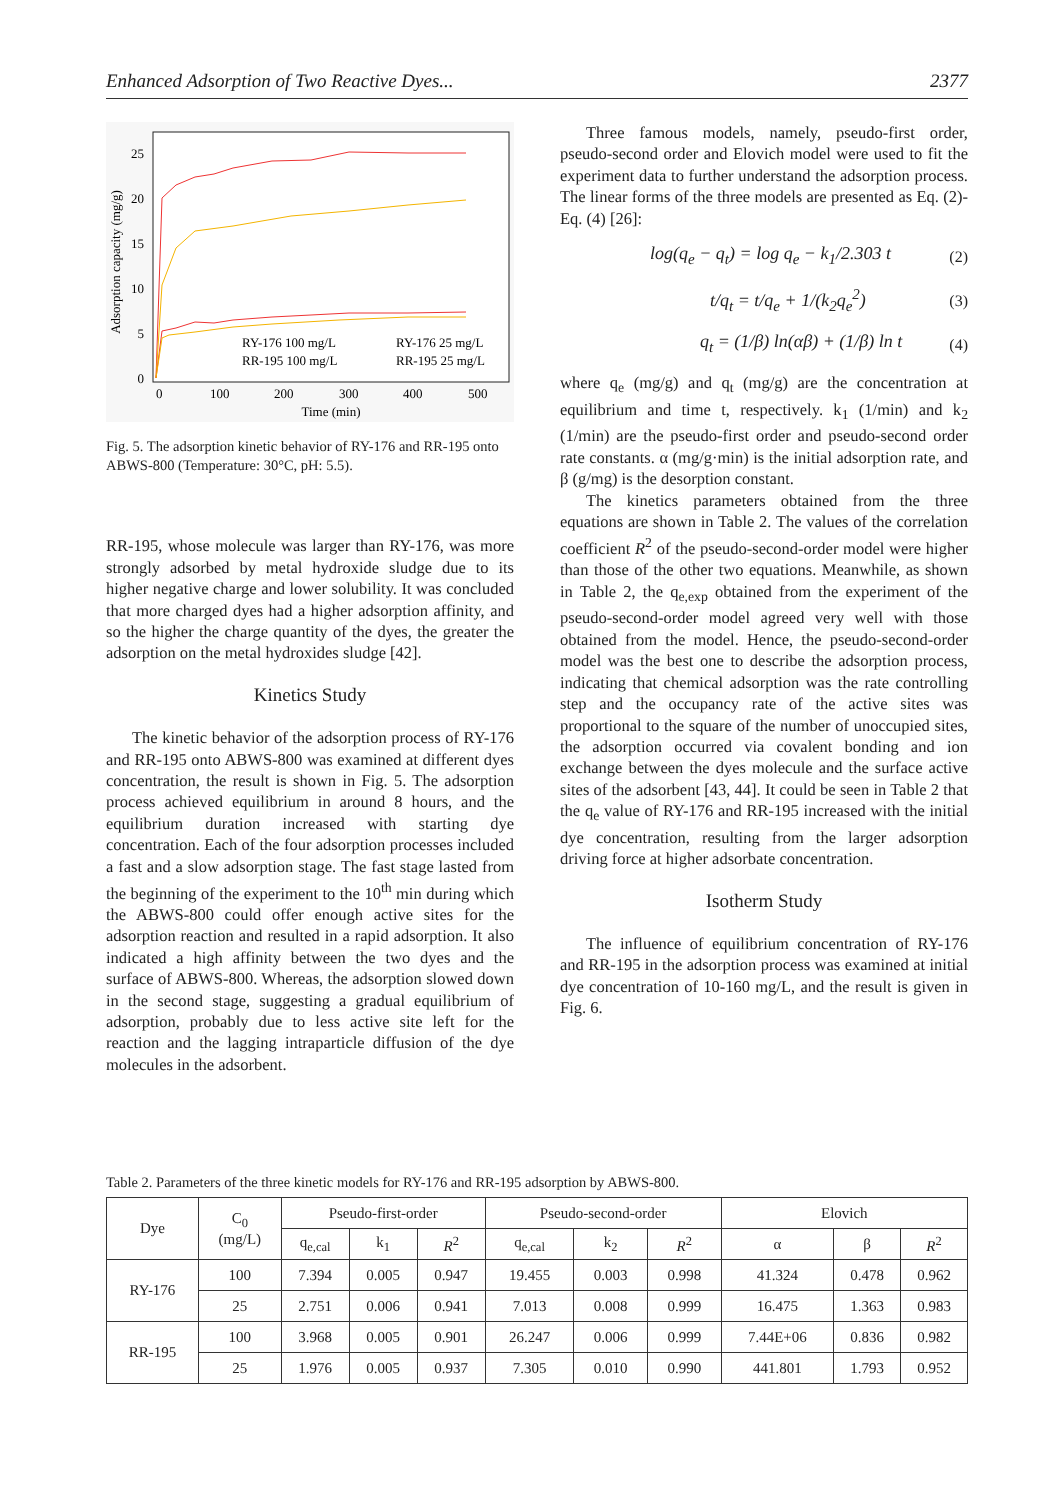Enhanced Adsorption of Two Reactive Dyes... 2377
Adsorption capacity (mg/g)
25
20
15
10
5
0
0
100
200
300
400
500
Time (min)
RY-176 100 mg/L
RY-176 25 mg/L
RR-195 100 mg/L
RR-195 25 mg/L
Fig. 5. The adsorption kinetic behavior of RY-176 and RR-195 onto ABWS-800 (Temperature: 30°C, pH: 5.5).
RR-195, whose molecule was larger than RY-176, was more strongly adsorbed by metal hydroxide sludge due to its higher negative charge and lower solubility. It was concluded that more charged dyes had a higher adsorption affinity, and so the higher the charge quantity of the dyes, the greater the adsorption on the metal hydroxides sludge [42].
Kinetics Study
The kinetic behavior of the adsorption process of RY-176 and RR-195 onto ABWS-800 was examined at different dyes concentration, the result is shown in Fig. 5. The adsorption process achieved equilibrium in around 8 hours, and the equilibrium duration increased with starting dye concentration. Each of the four adsorption processes included a fast and a slow adsorption stage. The fast stage lasted from the beginning of the experiment to the 10<sup>th</sup> min during which the ABWS-800 could offer enough active sites for the adsorption reaction and resulted in a rapid adsorption. It also indicated a high affinity between the two dyes and the surface of ABWS-800. Whereas, the adsorption slowed down in the second stage, suggesting a gradual equilibrium of adsorption, probably due to less active site left for the reaction and the lagging intraparticle diffusion of the dye molecules in the adsorbent.
Three famous models, namely, pseudo-first order, pseudo-second order and Elovich model were used to fit the experiment data to further understand the adsorption process. The linear forms of the three models are presented as Eq. (2)-Eq. (4) [26]:
log(q<sub>e</sub> − q<sub>t</sub>) = log q<sub>e</sub> − k<sub>1</sub>/2.303 t (2)
t/q<sub>t</sub> = t/q<sub>e</sub> + 1/(k<sub>2</sub>q<sub>e</sub><sup>2</sup>) (3)
q<sub>t</sub> = (1/β) ln(αβ) + (1/β) ln t (4)
where q<sub>e</sub> (mg/g) and q<sub>t</sub> (mg/g) are the concentration at equilibrium and time t, respectively. k<sub>1</sub> (1/min) and k<sub>2</sub> (1/min) are the pseudo-first order and pseudo-second order rate constants. α (mg/g·min) is the initial adsorption rate, and β (g/mg) is the desorption constant.
The kinetics parameters obtained from the three equations are shown in Table 2. The values of the correlation coefficient R<sup>2</sup> of the pseudo-second-order model were higher than those of the other two equations. Meanwhile, as shown in Table 2, the q<sub>e,exp</sub> obtained from the experiment of the pseudo-second-order model agreed very well with those obtained from the model. Hence, the pseudo-second-order model was the best one to describe the adsorption process, indicating that chemical adsorption was the rate controlling step and the occupancy rate of the active sites was proportional to the square of the number of unoccupied sites, the adsorption occurred via covalent bonding and ion exchange between the dyes molecule and the surface active sites of the adsorbent [43, 44]. It could be seen in Table 2 that the q<sub>e</sub> value of RY-176 and RR-195 increased with the initial dye concentration, resulting from the larger adsorption driving force at higher adsorbate concentration.
Isotherm Study
The influence of equilibrium concentration of RY-176 and RR-195 in the adsorption process was examined at initial dye concentration of 10-160 mg/L, and the result is given in Fig. 6.
Table 2. Parameters of the three kinetic models for RY-176 and RR-195 adsorption by ABWS-800.
| Dye | C<sub>0</sub> (mg/L) | Pseudo-first-order | | | Pseudo-second-order | | | Elovich | | |
| --- | --- | --- | --- | --- | --- | --- | --- | --- | --- | --- |
| | | q<sub>e,cal</sub> | k<sub>1</sub> | R<sup>2</sup> | q<sub>e,cal</sub> | k<sub>2</sub> | R<sup>2</sup> | α | β | R<sup>2</sup> |
| RY-176 | 100 | 7.394 | 0.005 | 0.947 | 19.455 | 0.003 | 0.998 | 41.324 | 0.478 | 0.962 |
| | 25 | 2.751 | 0.006 | 0.941 | 7.013 | 0.008 | 0.999 | 16.475 | 1.363 | 0.983 |
| RR-195 | 100 | 3.968 | 0.005 | 0.901 | 26.247 | 0.006 | 0.999 | 7.44E+06 | 0.836 | 0.982 |
| | 25 | 1.976 | 0.005 | 0.937 | 7.305 | 0.010 | 0.990 | 441.801 | 1.793 | 0.952 |